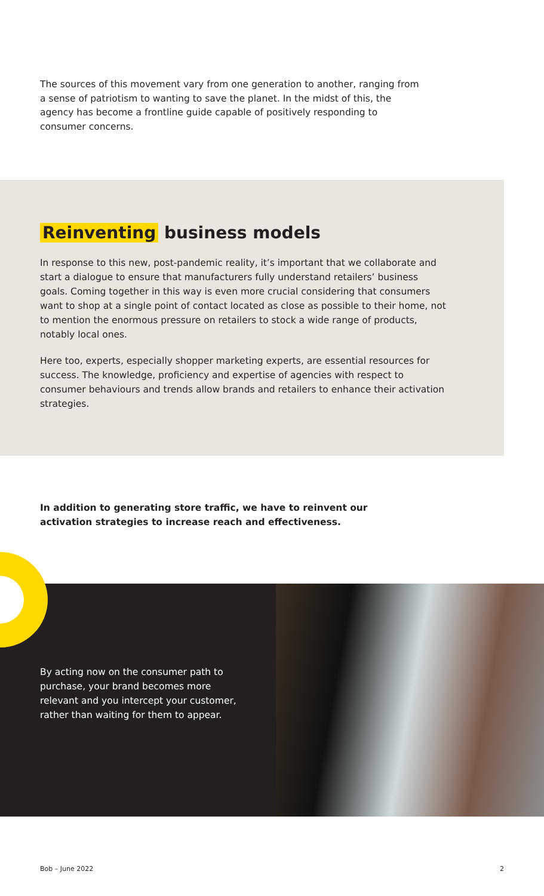The sources of this movement vary from one generation to another, ranging from a sense of patriotism to wanting to save the planet. In the midst of this, the agency has become a frontline guide capable of positively responding to consumer concerns.
Reinventing business models
In response to this new, post-pandemic reality, it’s important that we collaborate and start a dialogue to ensure that manufacturers fully understand retailers’ business goals. Coming together in this way is even more crucial considering that consumers want to shop at a single point of contact located as close as possible to their home, not to mention the enormous pressure on retailers to stock a wide range of products, notably local ones.
Here too, experts, especially shopper marketing experts, are essential resources for success. The knowledge, proficiency and expertise of agencies with respect to consumer behaviours and trends allow brands and retailers to enhance their activation strategies.
In addition to generating store traffic, we have to reinvent our activation strategies to increase reach and effectiveness.
By acting now on the consumer path to purchase, your brand becomes more relevant and you intercept your customer, rather than waiting for them to appear.
Bob – June 2022 2